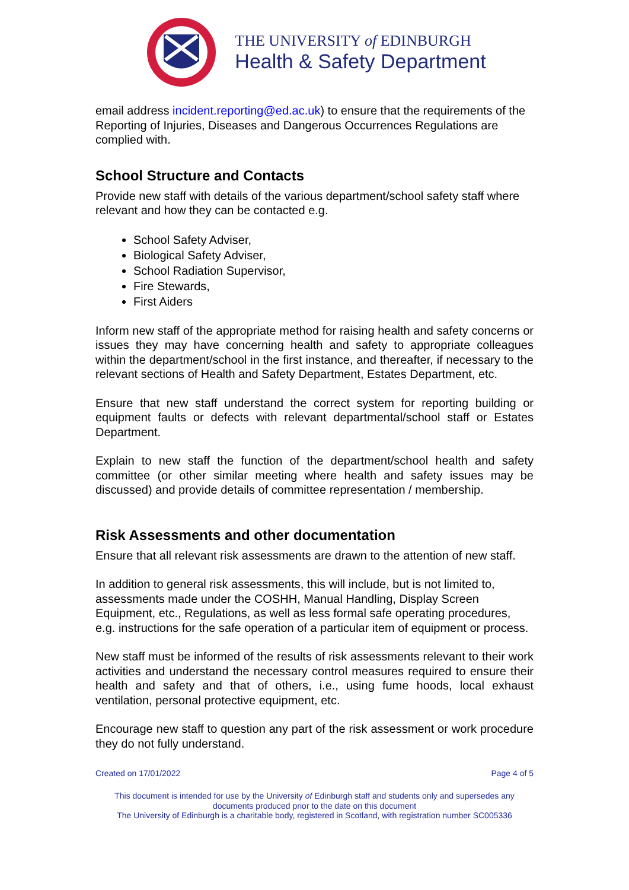THE UNIVERSITY of EDINBURGH
Health & Safety Department
email address incident.reporting@ed.ac.uk) to ensure that the requirements of the Reporting of Injuries, Diseases and Dangerous Occurrences Regulations are complied with.
School Structure and Contacts
Provide new staff with details of the various department/school safety staff where relevant and how they can be contacted e.g.
School Safety Adviser,
Biological Safety Adviser,
School Radiation Supervisor,
Fire Stewards,
First Aiders
Inform new staff of the appropriate method for raising health and safety concerns or issues they may have concerning health and safety to appropriate colleagues within the department/school in the first instance, and thereafter, if necessary to the relevant sections of Health and Safety Department, Estates Department, etc.
Ensure that new staff understand the correct system for reporting building or equipment faults or defects with relevant departmental/school staff or Estates Department.
Explain to new staff the function of the department/school health and safety committee (or other similar meeting where health and safety issues may be discussed) and provide details of committee representation / membership.
Risk Assessments and other documentation
Ensure that all relevant risk assessments are drawn to the attention of new staff.
In addition to general risk assessments, this will include, but is not limited to, assessments made under the COSHH, Manual Handling, Display Screen Equipment, etc., Regulations, as well as less formal safe operating procedures, e.g. instructions for the safe operation of a particular item of equipment or process.
New staff must be informed of the results of risk assessments relevant to their work activities and understand the necessary control measures required to ensure their health and safety and that of others, i.e., using fume hoods, local exhaust ventilation, personal protective equipment, etc.
Encourage new staff to question any part of the risk assessment or work procedure they do not fully understand.
Created on 17/01/2022 Page 4 of 5
This document is intended for use by the University of Edinburgh staff and students only and supersedes any
documents produced prior to the date on this document
The University of Edinburgh is a charitable body, registered in Scotland, with registration number SC005336